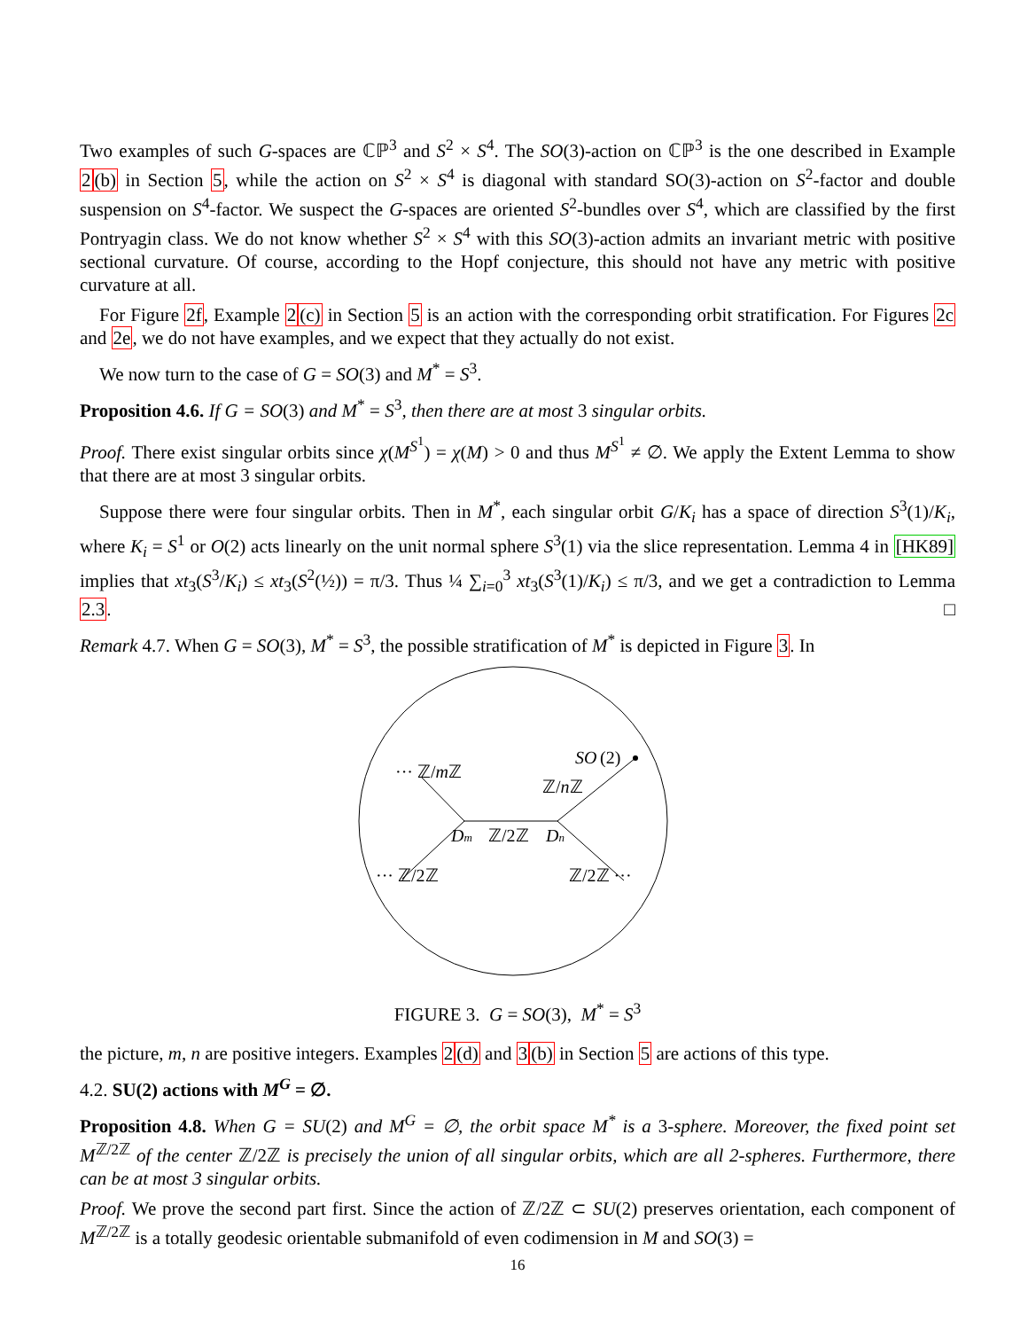Two examples of such G-spaces are ℂℙ<sup>3</sup> and S<sup>2</sup> × S<sup>4</sup>. The SO(3)-action on ℂℙ<sup>3</sup> is the one described in Example 2(b) in Section 5, while the action on S<sup>2</sup> × S<sup>4</sup> is diagonal with standard SO(3)-action on S<sup>2</sup>-factor and double suspension on S<sup>4</sup>-factor. We suspect the G-spaces are oriented S<sup>2</sup>-bundles over S<sup>4</sup>, which are classified by the first Pontryagin class. We do not know whether S<sup>2</sup> × S<sup>4</sup> with this SO(3)-action admits an invariant metric with positive sectional curvature. Of course, according to the Hopf conjecture, this should not have any metric with positive curvature at all.
For Figure 2f, Example 2(c) in Section 5 is an action with the corresponding orbit stratification. For Figures 2c and 2e, we do not have examples, and we expect that they actually do not exist.
We now turn to the case of G = SO(3) and M<sup>*</sup> = S<sup>3</sup>.
Proposition 4.6. If G = SO(3) and M<sup>*</sup> = S<sup>3</sup>, then there are at most 3 singular orbits.
Proof. There exist singular orbits since χ(M<sup>S<sup>1</sup></sup>) = χ(M) > 0 and thus M<sup>S<sup>1</sup></sup> ≠ ∅. We apply the Extent Lemma to show that there are at most 3 singular orbits.
Suppose there were four singular orbits. Then in M<sup>*</sup>, each singular orbit G/K<sub>i</sub> has a space of direction S<sup>3</sup>(1)/K<sub>i</sub>, where K<sub>i</sub> = S<sup>1</sup> or O(2) acts linearly on the unit normal sphere S<sup>3</sup>(1) via the slice representation. Lemma 4 in [HK89] implies that xt<sub>3</sub>(S<sup>3</sup>/K<sub>i</sub>) ≤ xt<sub>3</sub>(S<sup>2</sup>(½)) = π/3. Thus ¼ ∑<sub>i=0</sub><sup>3</sup> xt<sub>3</sub>(S<sup>3</sup>(1)/K<sub>i</sub>) ≤ π/3, and we get a contradiction to Lemma 2.3. □
Remark 4.7. When G = SO(3), M<sup>*</sup> = S<sup>3</sup>, the possible stratification of M<sup>*</sup> is depicted in Figure 3. In
··· ℤ/mℤ
SO
(2)
ℤ/nℤ
Dm
ℤ/2ℤ
Dn
··· ℤ/2ℤ
ℤ/2ℤ ···
FIGURE 3. G = SO(3), M<sup>*</sup> = S<sup>3</sup>
the picture, m, n are positive integers. Examples 2(d) and 3(b) in Section 5 are actions of this type.
4.2. SU(2) actions with M<sup>G</sup> = ∅.
Proposition 4.8. When G = SU(2) and M<sup>G</sup> = ∅, the orbit space M<sup>*</sup> is a 3-sphere. Moreover, the fixed point set M<sup>ℤ/2ℤ</sup> of the center ℤ/2ℤ is precisely the union of all singular orbits, which are all 2-spheres. Furthermore, there can be at most 3 singular orbits.
Proof. We prove the second part first. Since the action of ℤ/2ℤ ⊂ SU(2) preserves orientation, each component of M<sup>ℤ/2ℤ</sup> is a totally geodesic orientable submanifold of even codimension in M and SO(3) =
16